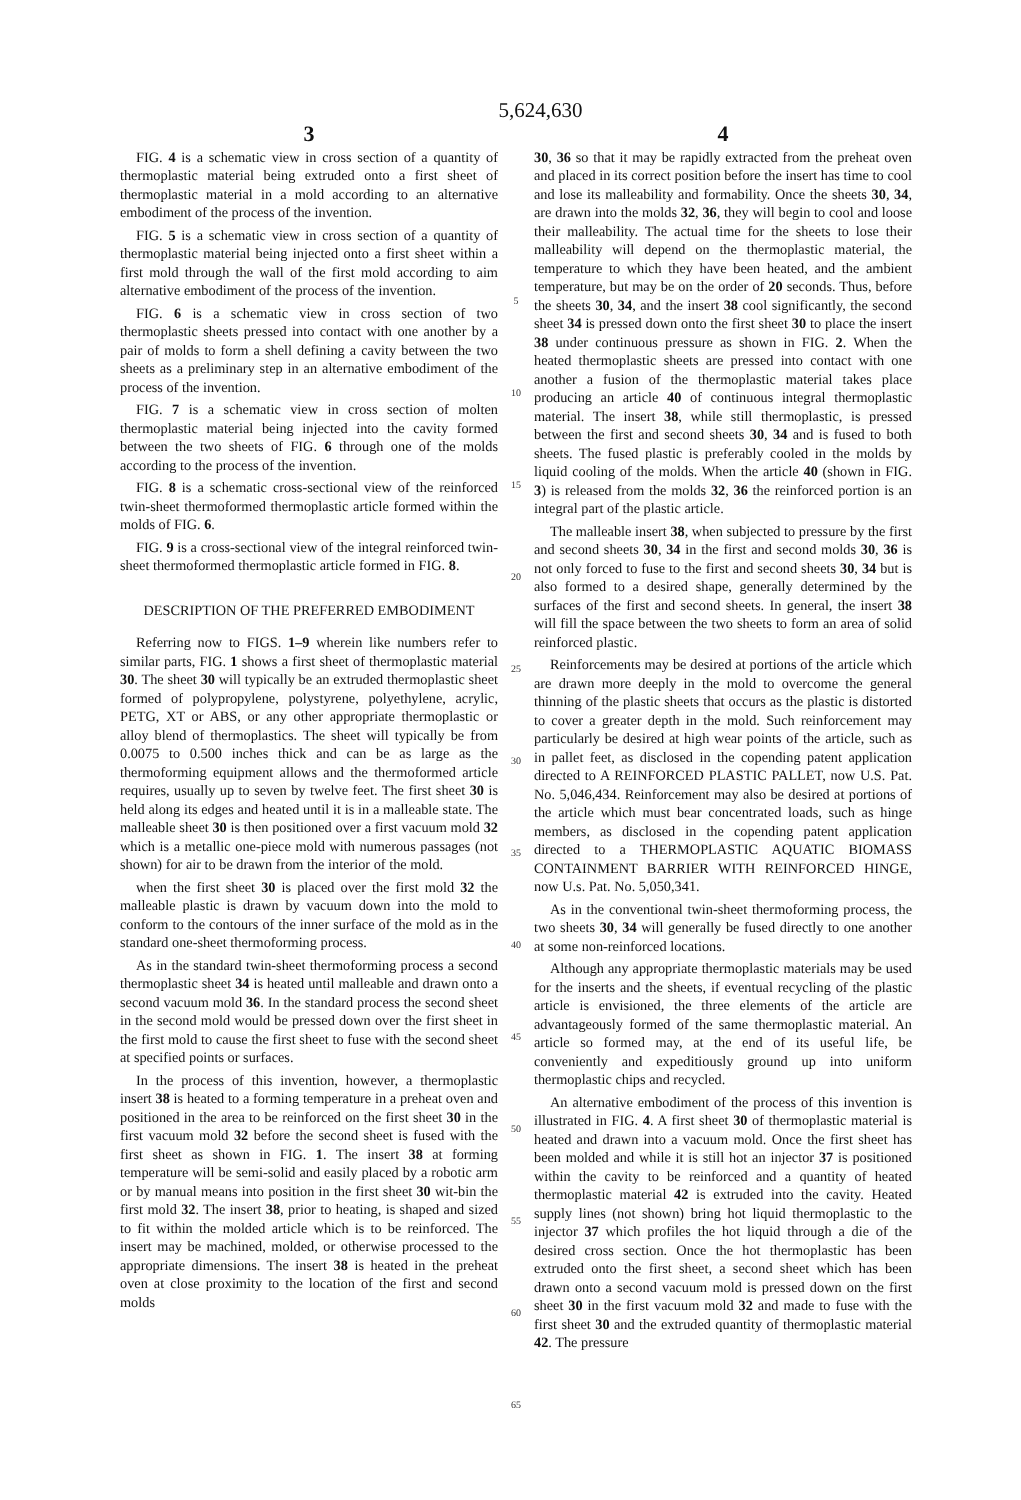5,624,630
3
FIG. 4 is a schematic view in cross section of a quantity of thermoplastic material being extruded onto a first sheet of thermoplastic material in a mold according to an alternative embodiment of the process of the invention.
FIG. 5 is a schematic view in cross section of a quantity of thermoplastic material being injected onto a first sheet within a first mold through the wall of the first mold according to aim alternative embodiment of the process of the invention.
FIG. 6 is a schematic view in cross section of two thermoplastic sheets pressed into contact with one another by a pair of molds to form a shell defining a cavity between the two sheets as a preliminary step in an alternative embodiment of the process of the invention.
FIG. 7 is a schematic view in cross section of molten thermoplastic material being injected into the cavity formed between the two sheets of FIG. 6 through one of the molds according to the process of the invention.
FIG. 8 is a schematic cross-sectional view of the reinforced twin-sheet thermoformed thermoplastic article formed within the molds of FIG. 6.
FIG. 9 is a cross-sectional view of the integral reinforced twin-sheet thermoformed thermoplastic article formed in FIG. 8.
DESCRIPTION OF THE PREFERRED EMBODIMENT
Referring now to FIGS. 1–9 wherein like numbers refer to similar parts, FIG. 1 shows a first sheet of thermoplastic material 30. The sheet 30 will typically be an extruded thermoplastic sheet formed of polypropylene, polystyrene, polyethylene, acrylic, PETG, XT or ABS, or any other appropriate thermoplastic or alloy blend of thermoplastics. The sheet will typically be from 0.0075 to 0.500 inches thick and can be as large as the thermoforming equipment allows and the thermoformed article requires, usually up to seven by twelve feet. The first sheet 30 is held along its edges and heated until it is in a malleable state. The malleable sheet 30 is then positioned over a first vacuum mold 32 which is a metallic one-piece mold with numerous passages (not shown) for air to be drawn from the interior of the mold.
when the first sheet 30 is placed over the first mold 32 the malleable plastic is drawn by vacuum down into the mold to conform to the contours of the inner surface of the mold as in the standard one-sheet thermoforming process.
As in the standard twin-sheet thermoforming process a second thermoplastic sheet 34 is heated until malleable and drawn onto a second vacuum mold 36. In the standard process the second sheet in the second mold would be pressed down over the first sheet in the first mold to cause the first sheet to fuse with the second sheet at specified points or surfaces.
In the process of this invention, however, a thermoplastic insert 38 is heated to a forming temperature in a preheat oven and positioned in the area to be reinforced on the first sheet 30 in the first vacuum mold 32 before the second sheet is fused with the first sheet as shown in FIG. 1. The insert 38 at forming temperature will be semi-solid and easily placed by a robotic arm or by manual means into position in the first sheet 30 wit-bin the first mold 32. The insert 38, prior to heating, is shaped and sized to fit within the molded article which is to be reinforced. The insert may be machined, molded, or otherwise processed to the appropriate dimensions. The insert 38 is heated in the preheat oven at close proximity to the location of the first and second molds
5
10
15
20
25
30
35
40
45
50
55
60
65
4
30, 36 so that it may be rapidly extracted from the preheat oven and placed in its correct position before the insert has time to cool and lose its malleability and formability. Once the sheets 30, 34, are drawn into the molds 32, 36, they will begin to cool and loose their malleability. The actual time for the sheets to lose their malleability will depend on the thermoplastic material, the temperature to which they have been heated, and the ambient temperature, but may be on the order of 20 seconds. Thus, before the sheets 30, 34, and the insert 38 cool significantly, the second sheet 34 is pressed down onto the first sheet 30 to place the insert 38 under continuous pressure as shown in FIG. 2. When the heated thermoplastic sheets are pressed into contact with one another a fusion of the thermoplastic material takes place producing an article 40 of continuous integral thermoplastic material. The insert 38, while still thermoplastic, is pressed between the first and second sheets 30, 34 and is fused to both sheets. The fused plastic is preferably cooled in the molds by liquid cooling of the molds. When the article 40 (shown in FIG. 3) is released from the molds 32, 36 the reinforced portion is an integral part of the plastic article.
The malleable insert 38, when subjected to pressure by the first and second sheets 30, 34 in the first and second molds 30, 36 is not only forced to fuse to the first and second sheets 30, 34 but is also formed to a desired shape, generally determined by the surfaces of the first and second sheets. In general, the insert 38 will fill the space between the two sheets to form an area of solid reinforced plastic.
Reinforcements may be desired at portions of the article which are drawn more deeply in the mold to overcome the general thinning of the plastic sheets that occurs as the plastic is distorted to cover a greater depth in the mold. Such reinforcement may particularly be desired at high wear points of the article, such as in pallet feet, as disclosed in the copending patent application directed to A REINFORCED PLASTIC PALLET, now U.S. Pat. No. 5,046,434. Reinforcement may also be desired at portions of the article which must bear concentrated loads, such as hinge members, as disclosed in the copending patent application directed to a THERMOPLASTIC AQUATIC BIOMASS CONTAINMENT BARRIER WITH REINFORCED HINGE, now U.s. Pat. No. 5,050,341.
As in the conventional twin-sheet thermoforming process, the two sheets 30, 34 will generally be fused directly to one another at some non-reinforced locations.
Although any appropriate thermoplastic materials may be used for the inserts and the sheets, if eventual recycling of the plastic article is envisioned, the three elements of the article are advantageously formed of the same thermoplastic material. An article so formed may, at the end of its useful life, be conveniently and expeditiously ground up into uniform thermoplastic chips and recycled.
An alternative embodiment of the process of this invention is illustrated in FIG. 4. A first sheet 30 of thermoplastic material is heated and drawn into a vacuum mold. Once the first sheet has been molded and while it is still hot an injector 37 is positioned within the cavity to be reinforced and a quantity of heated thermoplastic material 42 is extruded into the cavity. Heated supply lines (not shown) bring hot liquid thermoplastic to the injector 37 which profiles the hot liquid through a die of the desired cross section. Once the hot thermoplastic has been extruded onto the first sheet, a second sheet which has been drawn onto a second vacuum mold is pressed down on the first sheet 30 in the first vacuum mold 32 and made to fuse with the first sheet 30 and the extruded quantity of thermoplastic material 42. The pressure